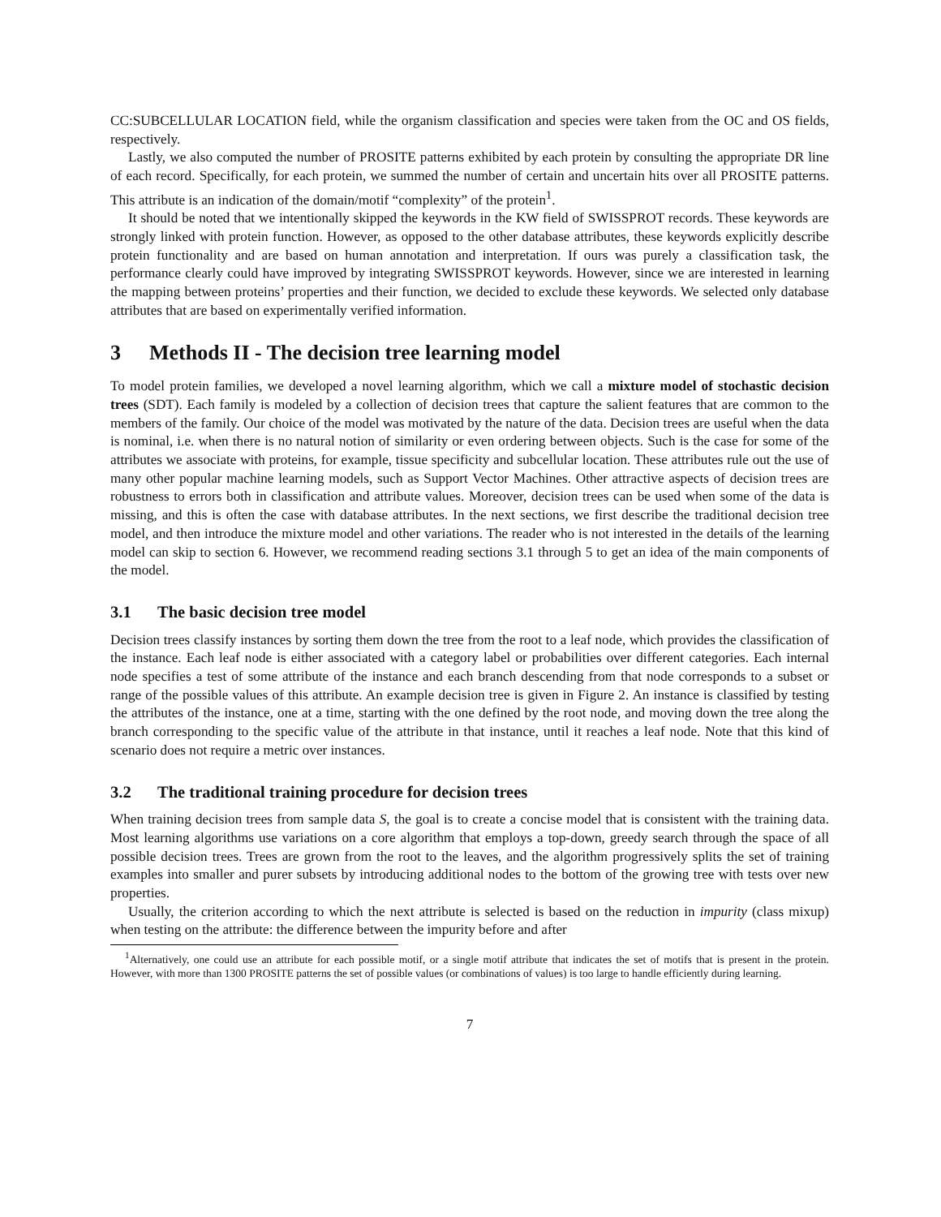CC:SUBCELLULAR LOCATION field, while the organism classification and species were taken from the OC and OS fields, respectively.
Lastly, we also computed the number of PROSITE patterns exhibited by each protein by consulting the appropriate DR line of each record. Specifically, for each protein, we summed the number of certain and uncertain hits over all PROSITE patterns. This attribute is an indication of the domain/motif “complexity” of the protein<sup>1</sup>.
It should be noted that we intentionally skipped the keywords in the KW field of SWISSPROT records. These keywords are strongly linked with protein function. However, as opposed to the other database attributes, these keywords explicitly describe protein functionality and are based on human annotation and interpretation. If ours was purely a classification task, the performance clearly could have improved by integrating SWISSPROT keywords. However, since we are interested in learning the mapping between proteins’ properties and their function, we decided to exclude these keywords. We selected only database attributes that are based on experimentally verified information.
3 Methods II - The decision tree learning model
To model protein families, we developed a novel learning algorithm, which we call a mixture model of stochastic decision trees (SDT). Each family is modeled by a collection of decision trees that capture the salient features that are common to the members of the family. Our choice of the model was motivated by the nature of the data. Decision trees are useful when the data is nominal, i.e. when there is no natural notion of similarity or even ordering between objects. Such is the case for some of the attributes we associate with proteins, for example, tissue specificity and subcellular location. These attributes rule out the use of many other popular machine learning models, such as Support Vector Machines. Other attractive aspects of decision trees are robustness to errors both in classification and attribute values. Moreover, decision trees can be used when some of the data is missing, and this is often the case with database attributes. In the next sections, we first describe the traditional decision tree model, and then introduce the mixture model and other variations. The reader who is not interested in the details of the learning model can skip to section 6. However, we recommend reading sections 3.1 through 5 to get an idea of the main components of the model.
3.1 The basic decision tree model
Decision trees classify instances by sorting them down the tree from the root to a leaf node, which provides the classification of the instance. Each leaf node is either associated with a category label or probabilities over different categories. Each internal node specifies a test of some attribute of the instance and each branch descending from that node corresponds to a subset or range of the possible values of this attribute. An example decision tree is given in Figure 2. An instance is classified by testing the attributes of the instance, one at a time, starting with the one defined by the root node, and moving down the tree along the branch corresponding to the specific value of the attribute in that instance, until it reaches a leaf node. Note that this kind of scenario does not require a metric over instances.
3.2 The traditional training procedure for decision trees
When training decision trees from sample data S, the goal is to create a concise model that is consistent with the training data. Most learning algorithms use variations on a core algorithm that employs a top-down, greedy search through the space of all possible decision trees. Trees are grown from the root to the leaves, and the algorithm progressively splits the set of training examples into smaller and purer subsets by introducing additional nodes to the bottom of the growing tree with tests over new properties.
Usually, the criterion according to which the next attribute is selected is based on the reduction in impurity (class mixup) when testing on the attribute: the difference between the impurity before and after
<sup>1</sup> Alternatively, one could use an attribute for each possible motif, or a single motif attribute that indicates the set of motifs that is present in the protein. However, with more than 1300 PROSITE patterns the set of possible values (or combinations of values) is too large to handle efficiently during learning.
7